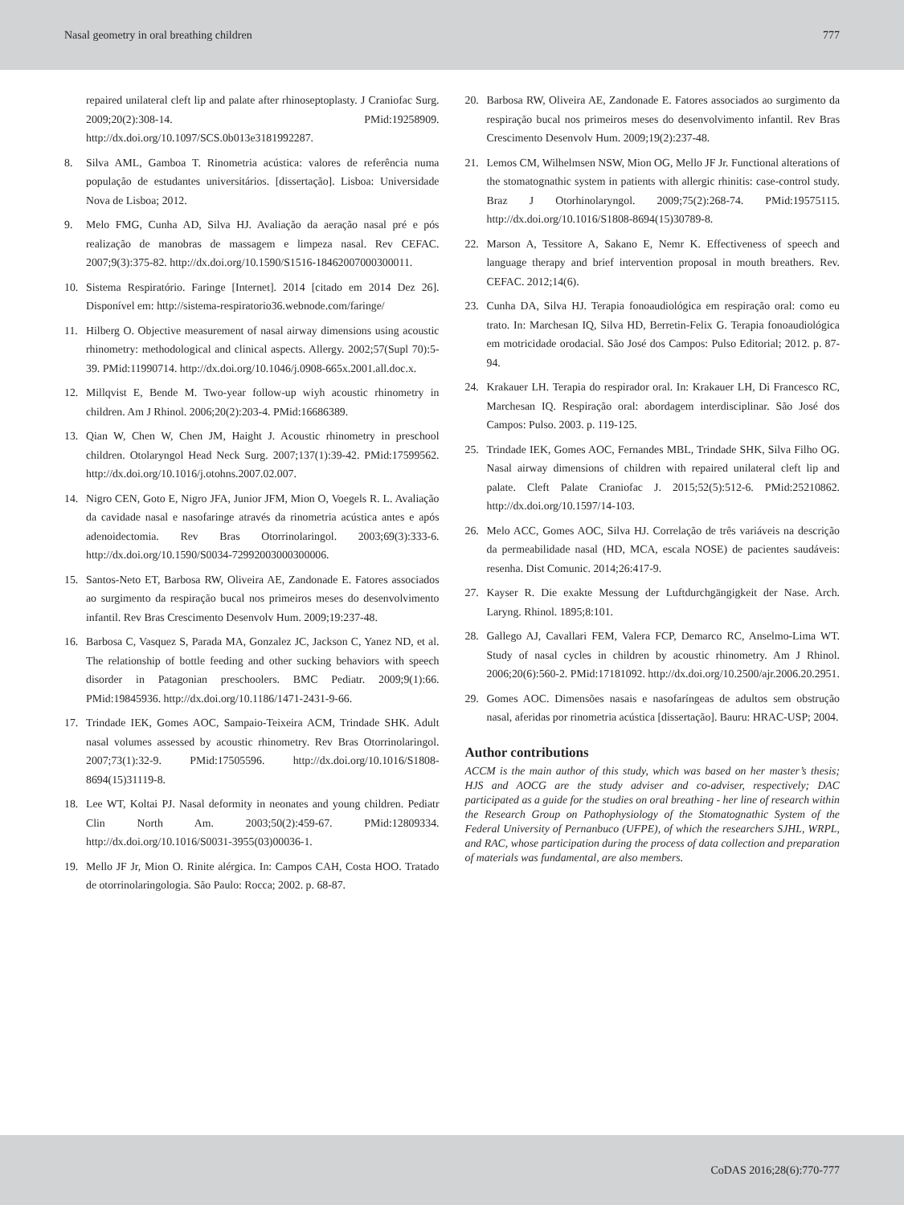Nasal geometry in oral breathing children 777
repaired unilateral cleft lip and palate after rhinoseptoplasty. J Craniofac Surg. 2009;20(2):308-14. PMid:19258909. http://dx.doi.org/10.1097/SCS.0b013e3181992287.
8. Silva AML, Gamboa T. Rinometria acústica: valores de referência numa população de estudantes universitários. [dissertação]. Lisboa: Universidade Nova de Lisboa; 2012.
9. Melo FMG, Cunha AD, Silva HJ. Avaliação da aeração nasal pré e pós realização de manobras de massagem e limpeza nasal. Rev CEFAC. 2007;9(3):375-82. http://dx.doi.org/10.1590/S1516-18462007000300011.
10. Sistema Respiratório. Faringe [Internet]. 2014 [citado em 2014 Dez 26]. Disponível em: http://sistema-respiratorio36.webnode.com/faringe/
11. Hilberg O. Objective measurement of nasal airway dimensions using acoustic rhinometry: methodological and clinical aspects. Allergy. 2002;57(Supl 70):5-39. PMid:11990714. http://dx.doi.org/10.1046/j.0908-665x.2001.all.doc.x.
12. Millqvist E, Bende M. Two-year follow-up wiyh acoustic rhinometry in children. Am J Rhinol. 2006;20(2):203-4. PMid:16686389.
13. Qian W, Chen W, Chen JM, Haight J. Acoustic rhinometry in preschool children. Otolaryngol Head Neck Surg. 2007;137(1):39-42. PMid:17599562. http://dx.doi.org/10.1016/j.otohns.2007.02.007.
14. Nigro CEN, Goto E, Nigro JFA, Junior JFM, Mion O, Voegels R. L. Avaliação da cavidade nasal e nasofaringe através da rinometria acústica antes e após adenoidectomia. Rev Bras Otorrinolaringol. 2003;69(3):333-6. http://dx.doi.org/10.1590/S0034-72992003000300006.
15. Santos-Neto ET, Barbosa RW, Oliveira AE, Zandonade E. Fatores associados ao surgimento da respiração bucal nos primeiros meses do desenvolvimento infantil. Rev Bras Crescimento Desenvolv Hum. 2009;19:237-48.
16. Barbosa C, Vasquez S, Parada MA, Gonzalez JC, Jackson C, Yanez ND, et al. The relationship of bottle feeding and other sucking behaviors with speech disorder in Patagonian preschoolers. BMC Pediatr. 2009;9(1):66. PMid:19845936. http://dx.doi.org/10.1186/1471-2431-9-66.
17. Trindade IEK, Gomes AOC, Sampaio-Teixeira ACM, Trindade SHK. Adult nasal volumes assessed by acoustic rhinometry. Rev Bras Otorrinolaringol. 2007;73(1):32-9. PMid:17505596. http://dx.doi.org/10.1016/S1808-8694(15)31119-8.
18. Lee WT, Koltai PJ. Nasal deformity in neonates and young children. Pediatr Clin North Am. 2003;50(2):459-67. PMid:12809334. http://dx.doi.org/10.1016/S0031-3955(03)00036-1.
19. Mello JF Jr, Mion O. Rinite alérgica. In: Campos CAH, Costa HOO. Tratado de otorrinolaringologia. São Paulo: Rocca; 2002. p. 68-87.
20. Barbosa RW, Oliveira AE, Zandonade E. Fatores associados ao surgimento da respiração bucal nos primeiros meses do desenvolvimento infantil. Rev Bras Crescimento Desenvolv Hum. 2009;19(2):237-48.
21. Lemos CM, Wilhelmsen NSW, Mion OG, Mello JF Jr. Functional alterations of the stomatognathic system in patients with allergic rhinitis: case-control study. Braz J Otorhinolaryngol. 2009;75(2):268-74. PMid:19575115. http://dx.doi.org/10.1016/S1808-8694(15)30789-8.
22. Marson A, Tessitore A, Sakano E, Nemr K. Effectiveness of speech and language therapy and brief intervention proposal in mouth breathers. Rev. CEFAC. 2012;14(6).
23. Cunha DA, Silva HJ. Terapia fonoaudiológica em respiração oral: como eu trato. In: Marchesan IQ, Silva HD, Berretin-Felix G. Terapia fonoaudiológica em motricidade orodacial. São José dos Campos: Pulso Editorial; 2012. p. 87-94.
24. Krakauer LH. Terapia do respirador oral. In: Krakauer LH, Di Francesco RC, Marchesan IQ. Respiração oral: abordagem interdisciplinar. São José dos Campos: Pulso. 2003. p. 119-125.
25. Trindade IEK, Gomes AOC, Fernandes MBL, Trindade SHK, Silva Filho OG. Nasal airway dimensions of children with repaired unilateral cleft lip and palate. Cleft Palate Craniofac J. 2015;52(5):512-6. PMid:25210862. http://dx.doi.org/10.1597/14-103.
26. Melo ACC, Gomes AOC, Silva HJ. Correlação de três variáveis na descrição da permeabilidade nasal (HD, MCA, escala NOSE) de pacientes saudáveis: resenha. Dist Comunic. 2014;26:417-9.
27. Kayser R. Die exakte Messung der Luftdurchgängigkeit der Nase. Arch. Laryng. Rhinol. 1895;8:101.
28. Gallego AJ, Cavallari FEM, Valera FCP, Demarco RC, Anselmo-Lima WT. Study of nasal cycles in children by acoustic rhinometry. Am J Rhinol. 2006;20(6):560-2. PMid:17181092. http://dx.doi.org/10.2500/ajr.2006.20.2951.
29. Gomes AOC. Dimensões nasais e nasofaríngeas de adultos sem obstrução nasal, aferidas por rinometria acústica [dissertação]. Bauru: HRAC-USP; 2004.
Author contributions
ACCM is the main author of this study, which was based on her master’s thesis; HJS and AOCG are the study adviser and co-adviser, respectively; DAC participated as a guide for the studies on oral breathing - her line of research within the Research Group on Pathophysiology of the Stomatognathic System of the Federal University of Pernanbuco (UFPE), of which the researchers SJHL, WRPL, and RAC, whose participation during the process of data collection and preparation of materials was fundamental, are also members.
CoDAS 2016;28(6):770-777